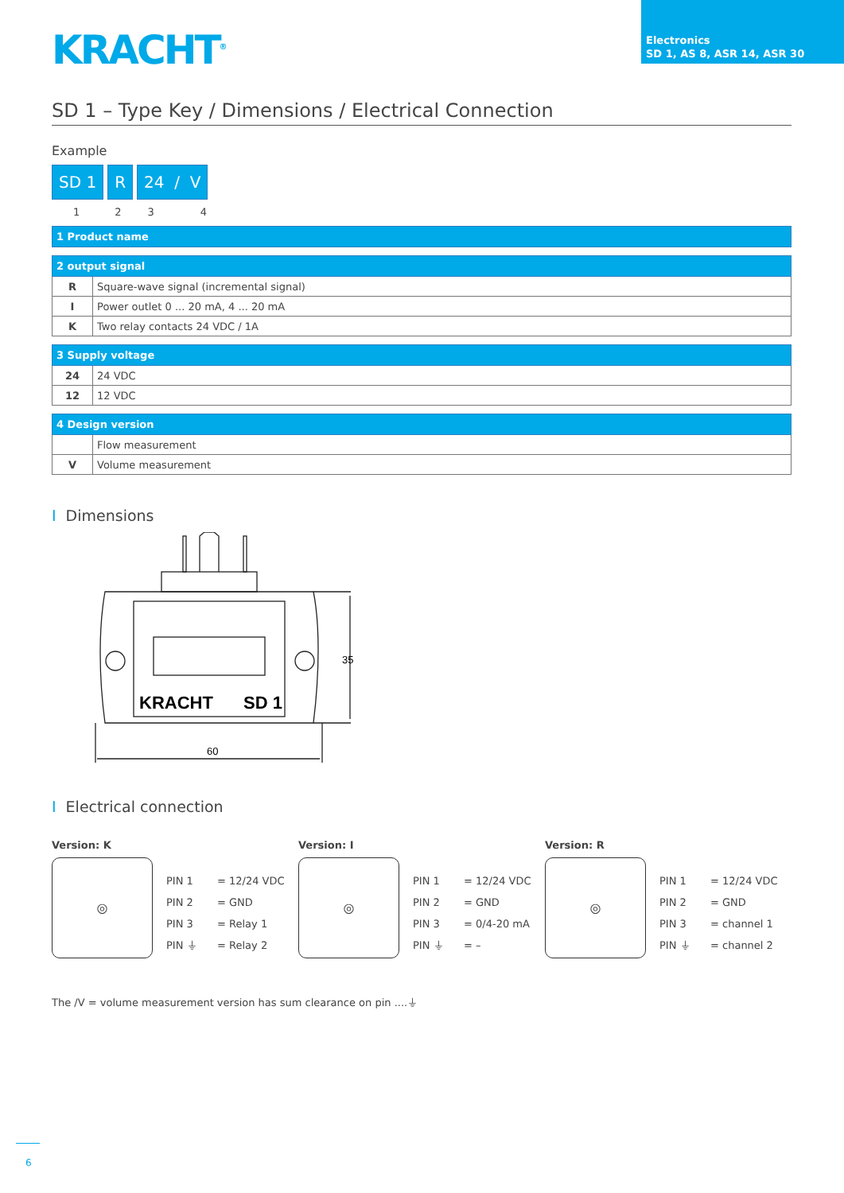KRACHT<sup>®</sup>
Electronics
SD 1, AS 8, ASR 14, ASR 30
SD 1 – Type Key / Dimensions / Electrical Connection
Example
SD 1 R 24 / V
1234
| 1 Product name |
| --- |
| 2 output signal | |
| --- | --- |
| R | Square-wave signal (incremental signal) |
| I | Power outlet 0 ... 20 mA, 4 ... 20 mA |
| K | Two relay contacts 24 VDC / 1A |
| 3 Supply voltage | |
| --- | --- |
| 24 | 24 VDC |
| 12 | 12 VDC |
| 4 Design version | |
| --- | --- |
| | Flow measurement |
| V | Volume measurement |
I Dimensions
KRACHT
SD 1
60
35
I Electrical connection
Version: K
◎
PIN 1 = 12/24 VDC
PIN 2 = GND
PIN 3 = Relay 1
PIN ⏚ = Relay 2
Version: I
◎
PIN 1 = 12/24 VDC
PIN 2 = GND
PIN 3 = 0/4-20 mA
PIN ⏚ = –
Version: R
◎
PIN 1 = 12/24 VDC
PIN 2 = GND
PIN 3 = channel 1
PIN ⏚ = channel 2
The /V = volume measurement version has sum clearance on pin ....⏚
6